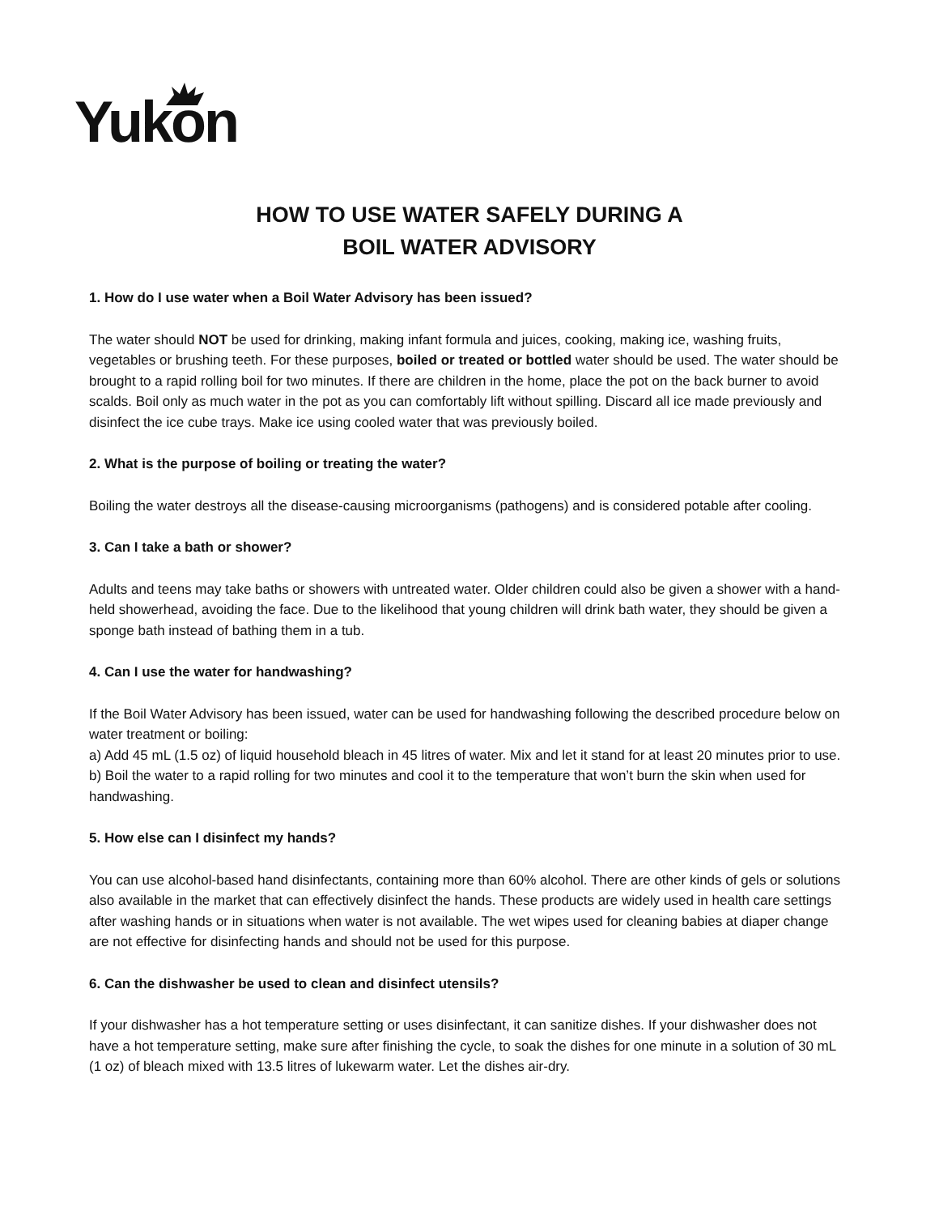Yukon
HOW TO USE WATER SAFELY DURING A
BOIL WATER ADVISORY
1. How do I use water when a Boil Water Advisory has been issued?
The water should NOT be used for drinking, making infant formula and juices, cooking, making ice, washing fruits, vegetables or brushing teeth. For these purposes, boiled or treated or bottled water should be used. The water should be brought to a rapid rolling boil for two minutes. If there are children in the home, place the pot on the back burner to avoid scalds. Boil only as much water in the pot as you can comfortably lift without spilling. Discard all ice made previously and disinfect the ice cube trays. Make ice using cooled water that was previously boiled.
2. What is the purpose of boiling or treating the water?
Boiling the water destroys all the disease-causing microorganisms (pathogens) and is considered potable after cooling.
3. Can I take a bath or shower?
Adults and teens may take baths or showers with untreated water. Older children could also be given a shower with a hand-held showerhead, avoiding the face. Due to the likelihood that young children will drink bath water, they should be given a sponge bath instead of bathing them in a tub.
4. Can I use the water for handwashing?
If the Boil Water Advisory has been issued, water can be used for handwashing following the described procedure below on water treatment or boiling:
a) Add 45 mL (1.5 oz) of liquid household bleach in 45 litres of water. Mix and let it stand for at least 20 minutes prior to use.
b) Boil the water to a rapid rolling for two minutes and cool it to the temperature that won’t burn the skin when used for handwashing.
5. How else can I disinfect my hands?
You can use alcohol-based hand disinfectants, containing more than 60% alcohol. There are other kinds of gels or solutions also available in the market that can effectively disinfect the hands. These products are widely used in health care settings after washing hands or in situations when water is not available. The wet wipes used for cleaning babies at diaper change are not effective for disinfecting hands and should not be used for this purpose.
6. Can the dishwasher be used to clean and disinfect utensils?
If your dishwasher has a hot temperature setting or uses disinfectant, it can sanitize dishes. If your dishwasher does not have a hot temperature setting, make sure after finishing the cycle, to soak the dishes for one minute in a solution of 30 mL (1 oz) of bleach mixed with 13.5 litres of lukewarm water. Let the dishes air-dry.